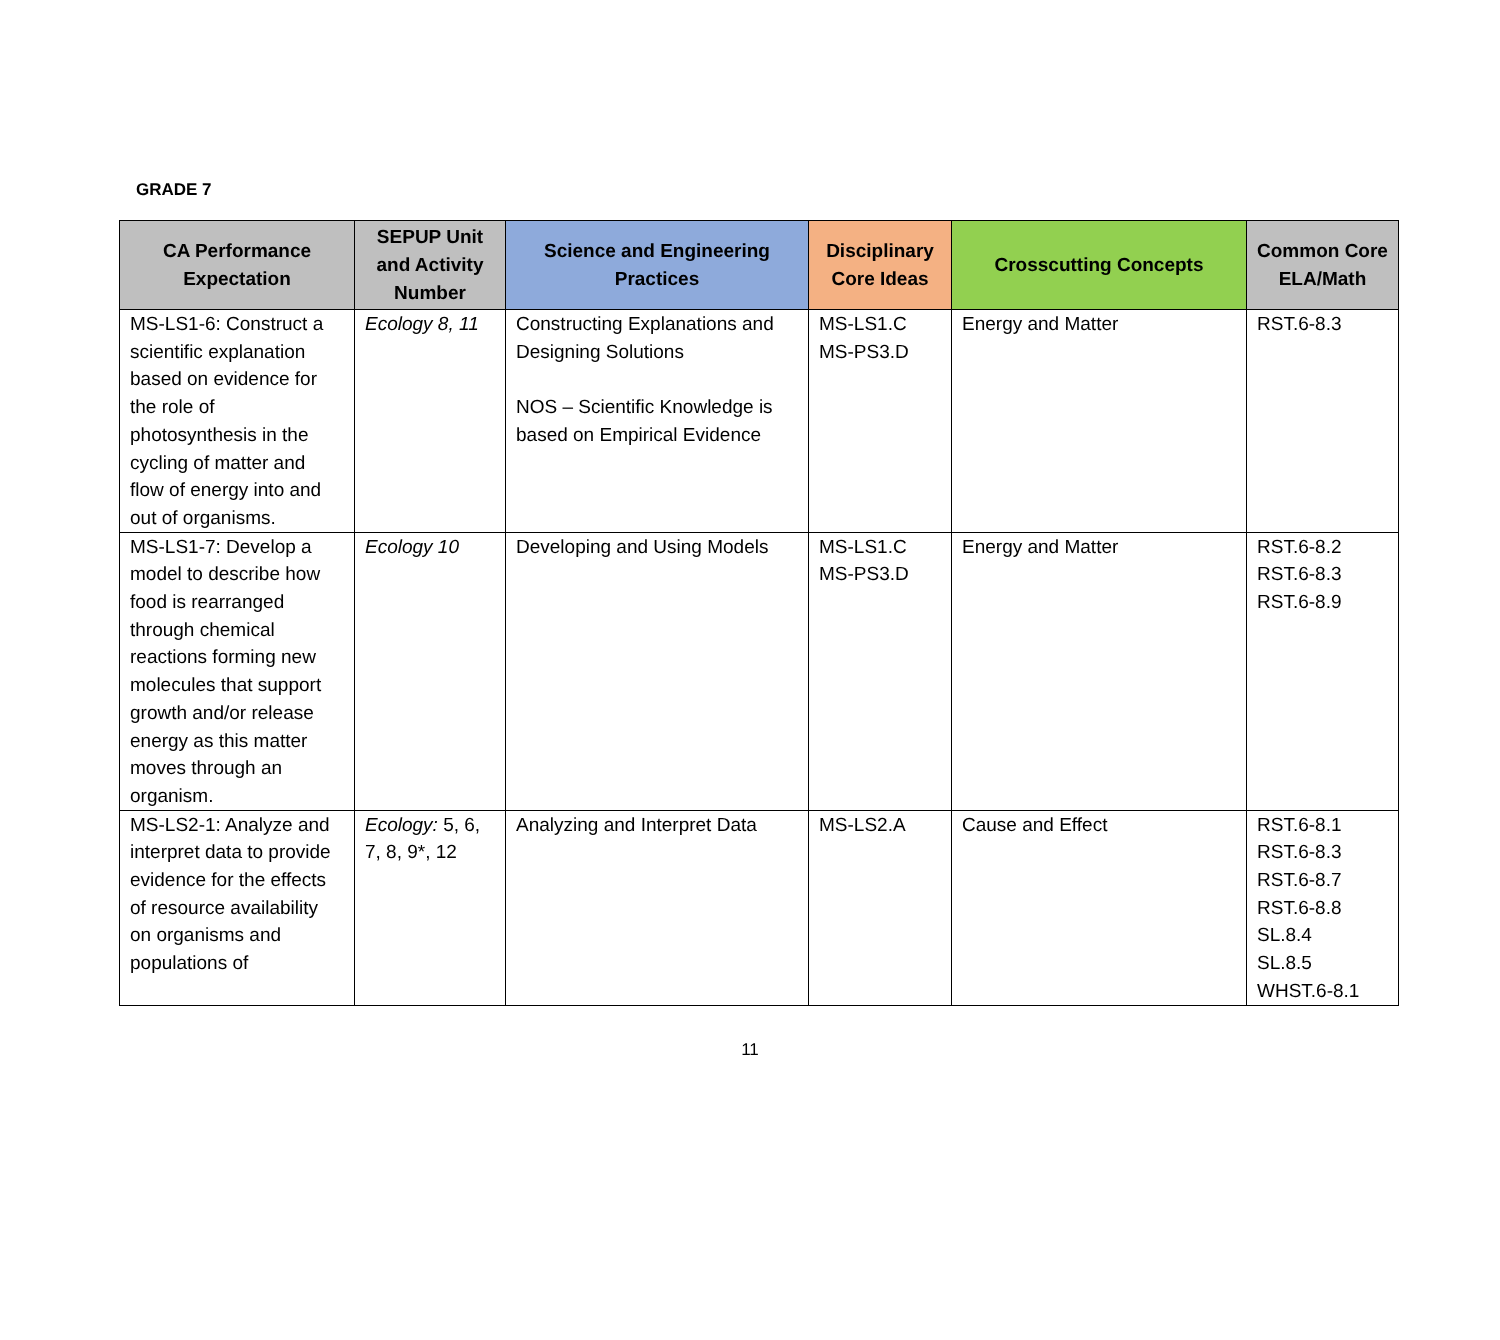GRADE 7
| CA Performance Expectation | SEPUP Unit and Activity Number | Science and Engineering Practices | Disciplinary Core Ideas | Crosscutting Concepts | Common Core ELA/Math |
| --- | --- | --- | --- | --- | --- |
| MS-LS1-6: Construct a scientific explanation based on evidence for the role of photosynthesis in the cycling of matter and flow of energy into and out of organisms. | Ecology 8, 11 | Constructing Explanations and Designing Solutions NOS – Scientific Knowledge is based on Empirical Evidence | MS-LS1.C MS-PS3.D | Energy and Matter | RST.6-8.3 |
| MS-LS1-7: Develop a model to describe how food is rearranged through chemical reactions forming new molecules that support growth and/or release energy as this matter moves through an organism. | Ecology 10 | Developing and Using Models | MS-LS1.C MS-PS3.D | Energy and Matter | RST.6-8.2 RST.6-8.3 RST.6-8.9 |
| MS-LS2-1: Analyze and interpret data to provide evidence for the effects of resource availability on organisms and populations of | Ecology: 5, 6, 7, 8, 9*, 12 | Analyzing and Interpret Data | MS-LS2.A | Cause and Effect | RST.6-8.1 RST.6-8.3 RST.6-8.7 RST.6-8.8 SL.8.4 SL.8.5 WHST.6-8.1 |
11